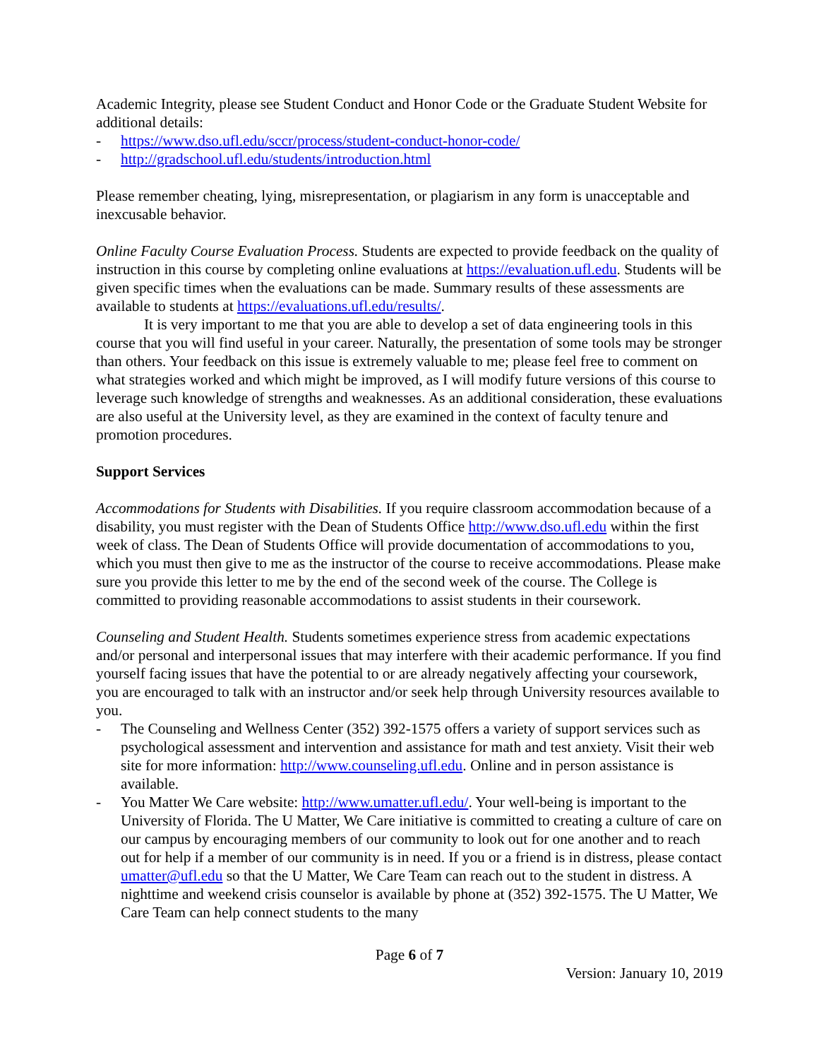Academic Integrity, please see Student Conduct and Honor Code or the Graduate Student Website for additional details:
- https://www.dso.ufl.edu/sccr/process/student-conduct-honor-code/
- http://gradschool.ufl.edu/students/introduction.html
Please remember cheating, lying, misrepresentation, or plagiarism in any form is unacceptable and inexcusable behavior.
Online Faculty Course Evaluation Process. Students are expected to provide feedback on the quality of instruction in this course by completing online evaluations at https://evaluation.ufl.edu. Students will be given specific times when the evaluations can be made. Summary results of these assessments are available to students at https://evaluations.ufl.edu/results/.
It is very important to me that you are able to develop a set of data engineering tools in this course that you will find useful in your career. Naturally, the presentation of some tools may be stronger than others. Your feedback on this issue is extremely valuable to me; please feel free to comment on what strategies worked and which might be improved, as I will modify future versions of this course to leverage such knowledge of strengths and weaknesses. As an additional consideration, these evaluations are also useful at the University level, as they are examined in the context of faculty tenure and promotion procedures.
Support Services
Accommodations for Students with Disabilities. If you require classroom accommodation because of a disability, you must register with the Dean of Students Office http://www.dso.ufl.edu within the first week of class. The Dean of Students Office will provide documentation of accommodations to you, which you must then give to me as the instructor of the course to receive accommodations. Please make sure you provide this letter to me by the end of the second week of the course. The College is committed to providing reasonable accommodations to assist students in their coursework.
Counseling and Student Health. Students sometimes experience stress from academic expectations and/or personal and interpersonal issues that may interfere with their academic performance. If you find yourself facing issues that have the potential to or are already negatively affecting your coursework, you are encouraged to talk with an instructor and/or seek help through University resources available to you.
- The Counseling and Wellness Center (352) 392-1575 offers a variety of support services such as psychological assessment and intervention and assistance for math and test anxiety. Visit their web site for more information: http://www.counseling.ufl.edu. Online and in person assistance is available.
- You Matter We Care website: http://www.umatter.ufl.edu/. Your well-being is important to the University of Florida. The U Matter, We Care initiative is committed to creating a culture of care on our campus by encouraging members of our community to look out for one another and to reach out for help if a member of our community is in need. If you or a friend is in distress, please contact umatter@ufl.edu so that the U Matter, We Care Team can reach out to the student in distress. A nighttime and weekend crisis counselor is available by phone at (352) 392-1575. The U Matter, We Care Team can help connect students to the many
Page 6 of 7
Version: January 10, 2019